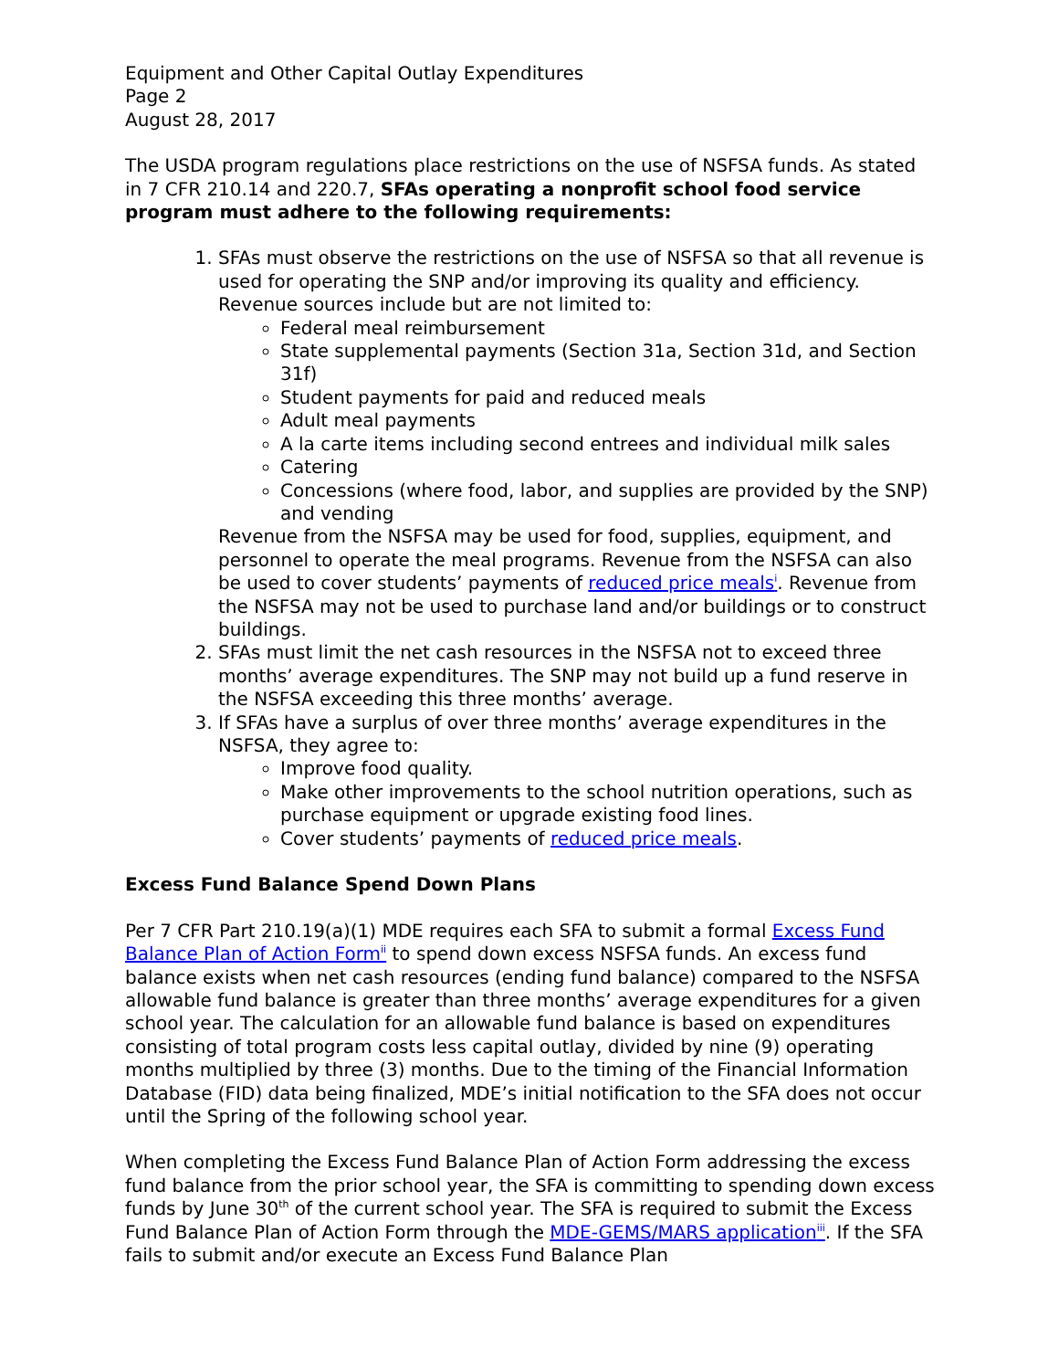Equipment and Other Capital Outlay Expenditures
Page 2
August 28, 2017
The USDA program regulations place restrictions on the use of NSFSA funds. As stated in 7 CFR 210.14 and 220.7, SFAs operating a nonprofit school food service program must adhere to the following requirements:
1. SFAs must observe the restrictions on the use of NSFSA so that all revenue is used for operating the SNP and/or improving its quality and efficiency. Revenue sources include but are not limited to:
Federal meal reimbursement
State supplemental payments (Section 31a, Section 31d, and Section 31f)
Student payments for paid and reduced meals
Adult meal payments
A la carte items including second entrees and individual milk sales
Catering
Concessions (where food, labor, and supplies are provided by the SNP) and vending
Revenue from the NSFSA may be used for food, supplies, equipment, and personnel to operate the meal programs. Revenue from the NSFSA can also be used to cover students’ payments of reduced price meals<sup>i</sup>. Revenue from the NSFSA may not be used to purchase land and/or buildings or to construct buildings.
2. SFAs must limit the net cash resources in the NSFSA not to exceed three months’ average expenditures. The SNP may not build up a fund reserve in the NSFSA exceeding this three months’ average.
3. If SFAs have a surplus of over three months’ average expenditures in the NSFSA, they agree to:
Improve food quality.
Make other improvements to the school nutrition operations, such as purchase equipment or upgrade existing food lines.
Cover students’ payments of reduced price meals.
Excess Fund Balance Spend Down Plans
Per 7 CFR Part 210.19(a)(1) MDE requires each SFA to submit a formal Excess Fund Balance Plan of Action Form<sup>ii</sup> to spend down excess NSFSA funds. An excess fund balance exists when net cash resources (ending fund balance) compared to the NSFSA allowable fund balance is greater than three months’ average expenditures for a given school year. The calculation for an allowable fund balance is based on expenditures consisting of total program costs less capital outlay, divided by nine (9) operating months multiplied by three (3) months. Due to the timing of the Financial Information Database (FID) data being finalized, MDE’s initial notification to the SFA does not occur until the Spring of the following school year.
When completing the Excess Fund Balance Plan of Action Form addressing the excess fund balance from the prior school year, the SFA is committing to spending down excess funds by June 30<sup>th</sup> of the current school year. The SFA is required to submit the Excess Fund Balance Plan of Action Form through the MDE-GEMS/MARS application<sup>iii</sup>. If the SFA fails to submit and/or execute an Excess Fund Balance Plan